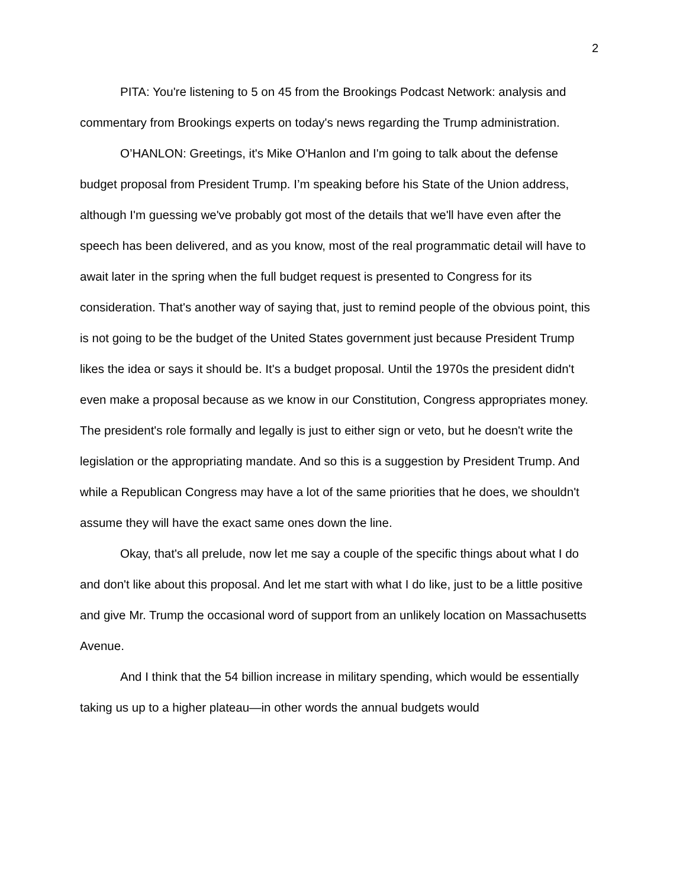2
PITA: You're listening to 5 on 45 from the Brookings Podcast Network: analysis and commentary from Brookings experts on today's news regarding the Trump administration.
O’HANLON: Greetings, it's Mike O'Hanlon and I'm going to talk about the defense budget proposal from President Trump. I’m speaking before his State of the Union address, although I'm guessing we've probably got most of the details that we'll have even after the speech has been delivered, and as you know, most of the real programmatic detail will have to await later in the spring when the full budget request is presented to Congress for its consideration. That's another way of saying that, just to remind people of the obvious point, this is not going to be the budget of the United States government just because President Trump likes the idea or says it should be. It's a budget proposal. Until the 1970s the president didn't even make a proposal because as we know in our Constitution, Congress appropriates money. The president's role formally and legally is just to either sign or veto, but he doesn't write the legislation or the appropriating mandate. And so this is a suggestion by President Trump. And while a Republican Congress may have a lot of the same priorities that he does, we shouldn't assume they will have the exact same ones down the line.
Okay, that's all prelude, now let me say a couple of the specific things about what I do and don't like about this proposal. And let me start with what I do like, just to be a little positive and give Mr. Trump the occasional word of support from an unlikely location on Massachusetts Avenue.
And I think that the 54 billion increase in military spending, which would be essentially taking us up to a higher plateau—in other words the annual budgets would